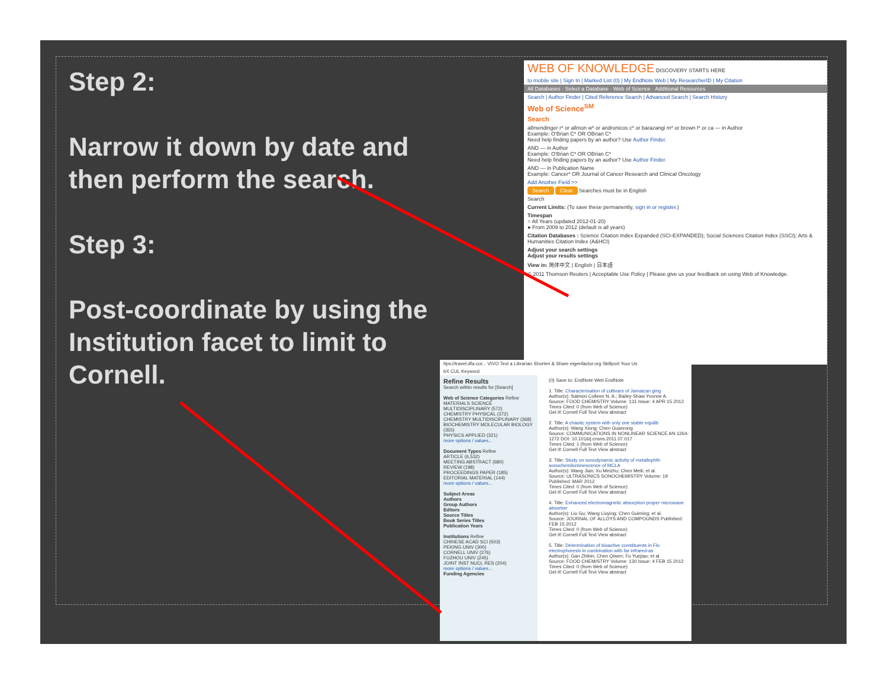Step 2:
Narrow it down by date and then perform the search.
Step 3:
Post-coordinate by using the Institution facet to limit to Cornell.
WEB OF KNOWLEDGE DISCOVERY STARTS HERE
to mobile site | Sign In | Marked List (0) | My EndNote Web | My ResearcherID | My Citation
All Databases · Select a Database · Web of Science · Additional Resources
Search | Author Finder | Cited Reference Search | Advanced Search | Search History
Web of Science<sup>SM</sup>
Search
allmendinger r* or allmon w* or andronicos c* or barazangi m* or brown l* or ca — in Author
Example: O'Brian C* OR OBrian C*
Need help finding papers by an author? Use Author Finder.
AND — in Author
Example: O'Brian C* OR OBrian C*
Need help finding papers by an author? Use Author Finder.
AND — in Publication Name
Example: Cancer* OR Journal of Cancer Research and Clinical Oncology
Add Another Field >>
Search Clear Searches must be in English
Search
Current Limits: (To save these permanently, sign in or register.)
Timespan
○ All Years (updated 2012-01-20)
● From 2009 to 2012 (default is all years)
Citation Databases : Science Citation Index Expanded (SCI-EXPANDED); Social Sciences Citation Index (SSCI); Arts & Humanities Citation Index (A&HCI)
Adjust your search settings
Adjust your results settings
View in: 简体中文 | English | 日本語
© 2011 Thomson Reuters | Acceptable Use Policy | Please give us your feedback on using Web of Knowledge.
ttps://travel.dfa.cor... VIVO Text a Librarian Shorten & Share eigenfactor.org Skillport Your Us
bX CUL Keyword
Refine Results
Search within results for [Search]
Web of Science Categories Refine
MATERIALS SCIENCE MULTIDISCIPLINARY (572)
CHEMISTRY PHYSICAL (372)
CHEMISTRY MULTIDISCIPLINARY (368)
BIOCHEMISTRY MOLECULAR BIOLOGY (355)
PHYSICS APPLIED (321)
more options / values...
Document Types Refine
ARTICLE (6,532)
MEETING ABSTRACT (680)
REVIEW (198)
PROCEEDINGS PAPER (185)
EDITORIAL MATERIAL (144)
more options / values...
Subject Areas
Authors
Group Authors
Editors
Source Titles
Book Series Titles
Publication Years
Institutions Refine
CHINESE ACAD SCI (503)
PEKING UNIV (300)
CORNELL UNIV (276)
FUZHOU UNIV (245)
JOINT INST NUCL RES (204)
more options / values...
Funding Agencies
(0) Save to: EndNote Web EndNote
1. Title: Characterisation of cultivars of Jamaican ging
Author(s): Salmon Colleen N. A.; Bailey-Shaw Yvonne A.
Source: FOOD CHEMISTRY Volume: 131 Issue: 4 APR 15 2012
Times Cited: 0 (from Web of Science)
Get it! Cornell Full Text View abstract
2. Title: A chaotic system with only one stable equilib
Author(s): Wang Xiong; Chen Guanrong
Source: COMMUNICATIONS IN NONLINEAR SCIENCE AN 1264-1272 DOI: 10.1016/j.cnsns.2011.07.017
Times Cited: 1 (from Web of Science)
Get it! Cornell Full Text View abstract
3. Title: Study on sonodynamic activity of metallophth sonochemiluminescence of MCLA
Author(s): Wang Jian; Xu Meizhu; Chen Meili; et al.
Source: ULTRASONICS SONOCHEMISTRY Volume: 19 Published: MAR 2012
Times Cited: 0 (from Web of Science)
Get it! Cornell Full Text View abstract
4. Title: Enhanced electromagnetic absorption proper microwave absorber
Author(s): Liu Gu; Wang Liuying; Chen Guiming; et al.
Source: JOURNAL OF ALLOYS AND COMPOUNDS Published: FEB 15 2012
Times Cited: 0 (from Web of Science)
Get it! Cornell Full Text View abstract
5. Title: Determination of bioactive constituents in Flo electrophoresis in combination with far infrared-as
Author(s): Gan Zhibin; Chen Qiwen; Fu Yuejiao; et al.
Source: FOOD CHEMISTRY Volume: 130 Issue: 4 FEB 15 2012
Times Cited: 0 (from Web of Science)
Get it! Cornell Full Text View abstract